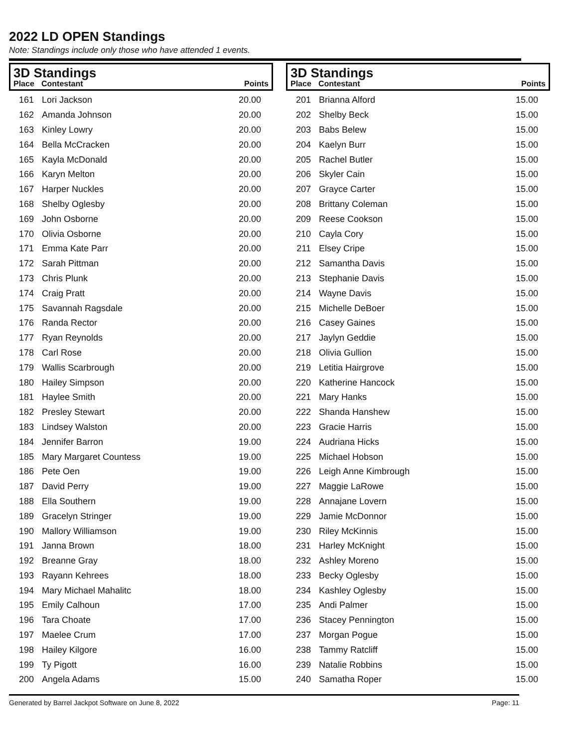2022 LD OPEN Standings
Note: Standings include only those who have attended 1 events.
3D Standings
| Place | Contestant | Points |
| --- | --- | --- |
| 161 | Lori Jackson | 20.00 |
| 162 | Amanda Johnson | 20.00 |
| 163 | Kinley Lowry | 20.00 |
| 164 | Bella McCracken | 20.00 |
| 165 | Kayla McDonald | 20.00 |
| 166 | Karyn Melton | 20.00 |
| 167 | Harper Nuckles | 20.00 |
| 168 | Shelby Oglesby | 20.00 |
| 169 | John Osborne | 20.00 |
| 170 | Olivia Osborne | 20.00 |
| 171 | Emma Kate Parr | 20.00 |
| 172 | Sarah Pittman | 20.00 |
| 173 | Chris Plunk | 20.00 |
| 174 | Craig Pratt | 20.00 |
| 175 | Savannah Ragsdale | 20.00 |
| 176 | Randa Rector | 20.00 |
| 177 | Ryan Reynolds | 20.00 |
| 178 | Carl Rose | 20.00 |
| 179 | Wallis Scarbrough | 20.00 |
| 180 | Hailey Simpson | 20.00 |
| 181 | Haylee Smith | 20.00 |
| 182 | Presley Stewart | 20.00 |
| 183 | Lindsey Walston | 20.00 |
| 184 | Jennifer Barron | 19.00 |
| 185 | Mary Margaret Countess | 19.00 |
| 186 | Pete Oen | 19.00 |
| 187 | David Perry | 19.00 |
| 188 | Ella Southern | 19.00 |
| 189 | Gracelyn Stringer | 19.00 |
| 190 | Mallory Williamson | 19.00 |
| 191 | Janna Brown | 18.00 |
| 192 | Breanne Gray | 18.00 |
| 193 | Rayann Kehrees | 18.00 |
| 194 | Mary Michael Mahalitc | 18.00 |
| 195 | Emily Calhoun | 17.00 |
| 196 | Tara Choate | 17.00 |
| 197 | Maelee Crum | 17.00 |
| 198 | Hailey Kilgore | 16.00 |
| 199 | Ty Pigott | 16.00 |
| 200 | Angela Adams | 15.00 |
3D Standings
| Place | Contestant | Points |
| --- | --- | --- |
| 201 | Brianna Alford | 15.00 |
| 202 | Shelby Beck | 15.00 |
| 203 | Babs Belew | 15.00 |
| 204 | Kaelyn Burr | 15.00 |
| 205 | Rachel Butler | 15.00 |
| 206 | Skyler Cain | 15.00 |
| 207 | Grayce Carter | 15.00 |
| 208 | Brittany Coleman | 15.00 |
| 209 | Reese Cookson | 15.00 |
| 210 | Cayla Cory | 15.00 |
| 211 | Elsey Cripe | 15.00 |
| 212 | Samantha Davis | 15.00 |
| 213 | Stephanie Davis | 15.00 |
| 214 | Wayne Davis | 15.00 |
| 215 | Michelle DeBoer | 15.00 |
| 216 | Casey Gaines | 15.00 |
| 217 | Jaylyn Geddie | 15.00 |
| 218 | Olivia Gullion | 15.00 |
| 219 | Letitia Hairgrove | 15.00 |
| 220 | Katherine Hancock | 15.00 |
| 221 | Mary Hanks | 15.00 |
| 222 | Shanda Hanshew | 15.00 |
| 223 | Gracie Harris | 15.00 |
| 224 | Audriana Hicks | 15.00 |
| 225 | Michael Hobson | 15.00 |
| 226 | Leigh Anne Kimbrough | 15.00 |
| 227 | Maggie LaRowe | 15.00 |
| 228 | Annajane Lovern | 15.00 |
| 229 | Jamie McDonnor | 15.00 |
| 230 | Riley McKinnis | 15.00 |
| 231 | Harley McKnight | 15.00 |
| 232 | Ashley Moreno | 15.00 |
| 233 | Becky Oglesby | 15.00 |
| 234 | Kashley Oglesby | 15.00 |
| 235 | Andi Palmer | 15.00 |
| 236 | Stacey Pennington | 15.00 |
| 237 | Morgan Pogue | 15.00 |
| 238 | Tammy Ratcliff | 15.00 |
| 239 | Natalie Robbins | 15.00 |
| 240 | Samatha Roper | 15.00 |
Generated by Barrel Jackpot Software on June 8, 2022 Page: 11